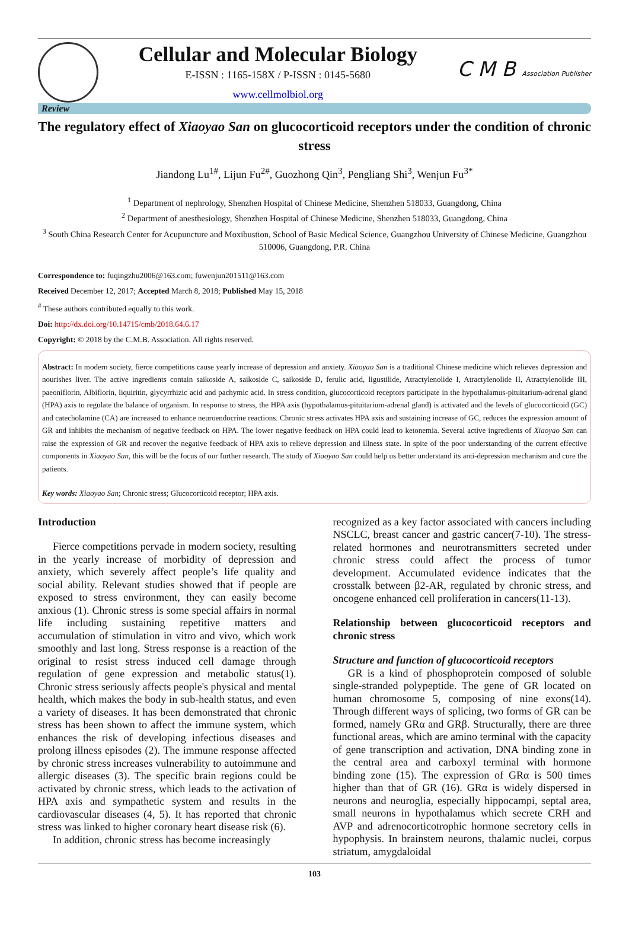Cellular and Molecular Biology
E-ISSN : 1165-158X / P-ISSN : 0145-5680
www.cellmolbiol.org
C M B Association Publisher
Review
The regulatory effect of Xiaoyao San on glucocorticoid receptors under the condition of chronic stress
Jiandong Lu<sup>1#</sup>, Lijun Fu<sup>2#</sup>, Guozhong Qin<sup>3</sup>, Pengliang Shi<sup>3</sup>, Wenjun Fu<sup>3*</sup>
<sup>1</sup> Department of nephrology, Shenzhen Hospital of Chinese Medicine, Shenzhen 518033, Guangdong, China
<sup>2</sup> Department of anesthesiology, Shenzhen Hospital of Chinese Medicine, Shenzhen 518033, Guangdong, China
<sup>3</sup> South China Research Center for Acupuncture and Moxibustion, School of Basic Medical Science, Guangzhou University of Chinese Medicine, Guangzhou 510006, Guangdong, P.R. China
Correspondence to: fuqingzhu2006@163.com; fuwenjun201511@163.com
Received December 12, 2017; Accepted March 8, 2018; Published May 15, 2018
<sup>#</sup> These authors contributed equally to this work.
Doi: http://dx.doi.org/10.14715/cmb/2018.64.6.17
Copyright: © 2018 by the C.M.B. Association. All rights reserved.
Abstract: In modern society, fierce competitions cause yearly increase of depression and anxiety. Xiaoyao San is a traditional Chinese medicine which relieves depression and nourishes liver. The active ingredients contain saikoside A, saikoside C, saikoside D, ferulic acid, ligustilide, Atractylenolide I, Atractylenolide II, Atractylenolide III, paeoniflorin, Albiflorin, liquiritin, glycyrrhizic acid and pachymic acid. In stress condition, glucocorticoid receptors participate in the hypothalamus-pituitarium-adrenal gland (HPA) axis to regulate the balance of organism. In response to stress, the HPA axis (hypothalamus-pituitarium-adrenal gland) is activated and the levels of glucocorticoid (GC) and catecholamine (CA) are increased to enhance neuroendocrine reactions. Chronic stress activates HPA axis and sustaining increase of GC, reduces the expression amount of GR and inhibits the mechanism of negative feedback on HPA. The lower negative feedback on HPA could lead to ketonemia. Several active ingredients of Xiaoyao San can raise the expression of GR and recover the negative feedback of HPA axis to relieve depression and illness state. In spite of the poor understanding of the current effective components in Xiaoyao San, this will be the focus of our further research. The study of Xiaoyao San could help us better understand its anti-depression mechanism and cure the patients.
Key words: Xiaoyao San; Chronic stress; Glucocorticoid receptor; HPA axis.
Introduction
Fierce competitions pervade in modern society, resulting in the yearly increase of morbidity of depression and anxiety, which severely affect people’s life quality and social ability. Relevant studies showed that if people are exposed to stress environment, they can easily become anxious (1). Chronic stress is some special affairs in normal life including sustaining repetitive matters and accumulation of stimulation in vitro and vivo, which work smoothly and last long. Stress response is a reaction of the original to resist stress induced cell damage through regulation of gene expression and metabolic status(1). Chronic stress seriously affects people's physical and mental health, which makes the body in sub-health status, and even a variety of diseases. It has been demonstrated that chronic stress has been shown to affect the immune system, which enhances the risk of developing infectious diseases and prolong illness episodes (2). The immune response affected by chronic stress increases vulnerability to autoimmune and allergic diseases (3). The specific brain regions could be activated by chronic stress, which leads to the activation of HPA axis and sympathetic system and results in the cardiovascular diseases (4, 5). It has reported that chronic stress was linked to higher coronary heart disease risk (6).
In addition, chronic stress has become increasingly
recognized as a key factor associated with cancers including NSCLC, breast cancer and gastric cancer(7-10). The stress-related hormones and neurotransmitters secreted under chronic stress could affect the process of tumor development. Accumulated evidence indicates that the crosstalk between β2-AR, regulated by chronic stress, and oncogene enhanced cell proliferation in cancers(11-13).
Relationship between glucocorticoid receptors and chronic stress
Structure and function of glucocorticoid receptors
GR is a kind of phosphoprotein composed of soluble single-stranded polypeptide. The gene of GR located on human chromosome 5, composing of nine exons(14). Through different ways of splicing, two forms of GR can be formed, namely GRα and GRβ. Structurally, there are three functional areas, which are amino terminal with the capacity of gene transcription and activation, DNA binding zone in the central area and carboxyl terminal with hormone binding zone (15). The expression of GRα is 500 times higher than that of GR (16). GRα is widely dispersed in neurons and neuroglia, especially hippocampi, septal area, small neurons in hypothalamus which secrete CRH and AVP and adrenocorticotrophic hormone secretory cells in hypophysis. In brainstem neurons, thalamic nuclei, corpus striatum, amygdaloidal
103